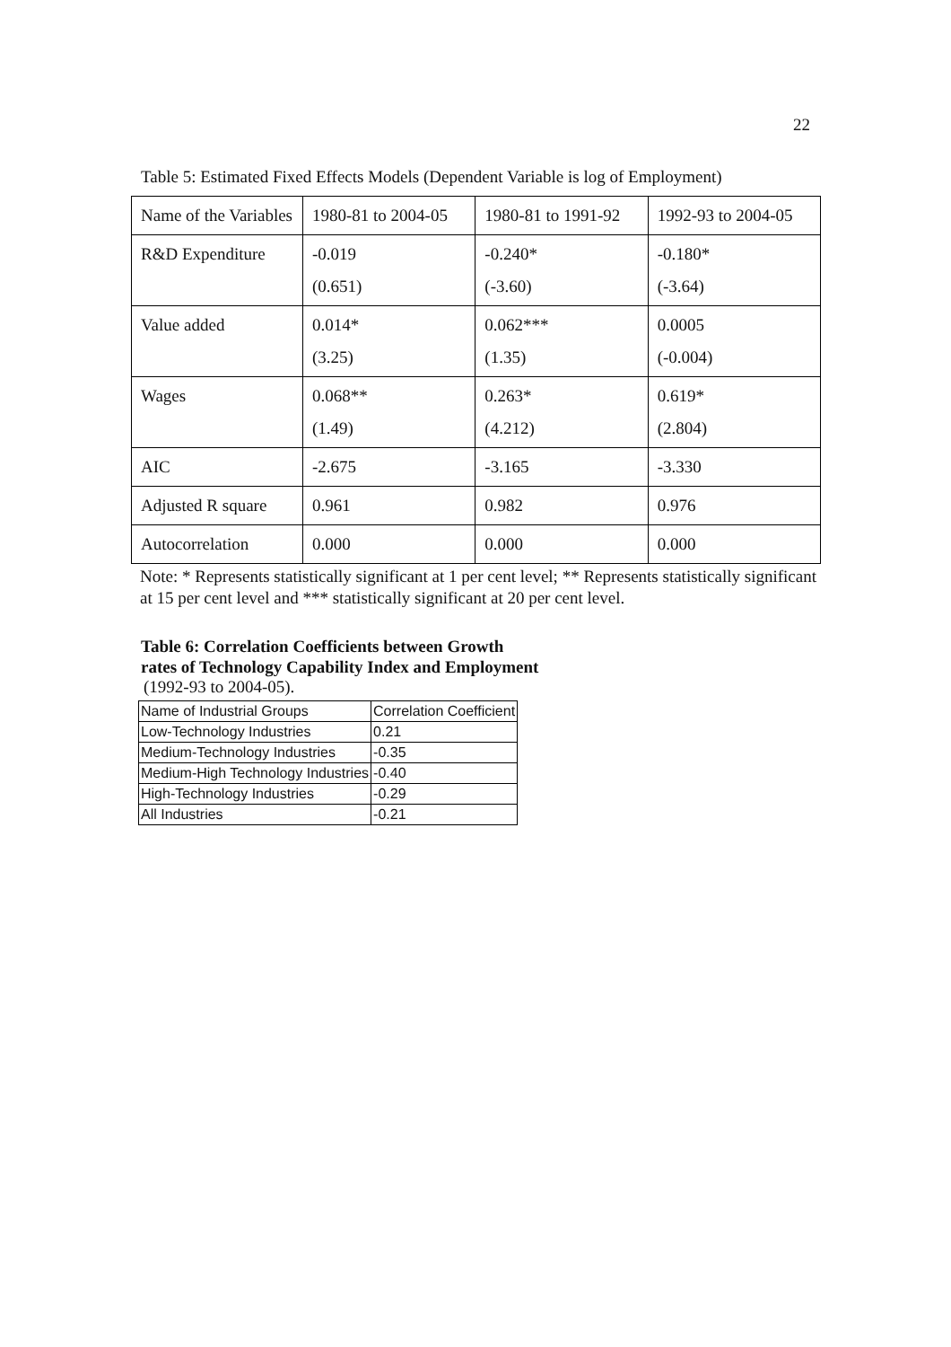22
Table 5: Estimated Fixed Effects Models (Dependent Variable is log of Employment)
| Name of the Variables | 1980-81 to 2004-05 | 1980-81 to 1991-92 | 1992-93 to 2004-05 |
| R&D Expenditure | -0.019 (0.651) | -0.240* (-3.60) | -0.180* (-3.64) |
| Value added | 0.014* (3.25) | 0.062*** (1.35) | 0.0005 (-0.004) |
| Wages | 0.068** (1.49) | 0.263* (4.212) | 0.619* (2.804) |
| AIC | -2.675 | -3.165 | -3.330 |
| Adjusted R square | 0.961 | 0.982 | 0.976 |
| Autocorrelation | 0.000 | 0.000 | 0.000 |
Note: * Represents statistically significant at 1 per cent level; ** Represents statistically significant at 15 per cent level and *** statistically significant at 20 per cent level.
Table 6: Correlation Coefficients between Growth
rates of Technology Capability Index and Employment
(1992-93 to 2004-05).
| Name of Industrial Groups | Correlation Coefficient |
| Low-Technology Industries | 0.21 |
| Medium-Technology Industries | -0.35 |
| Medium-High Technology Industries | -0.40 |
| High-Technology Industries | -0.29 |
| All Industries | -0.21 |